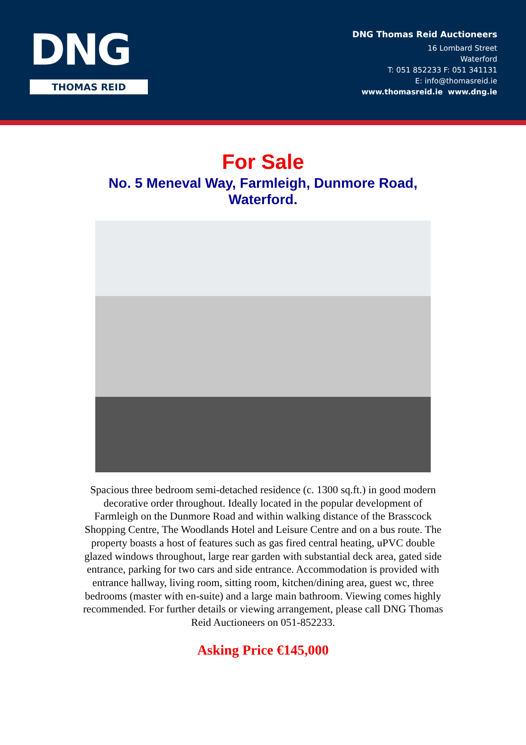DNG
THOMAS REID
DNG Thomas Reid Auctioneers
16 Lombard Street
Waterford
T: 051 852233 F: 051 341131
E: info@thomasreid.ie
www.thomasreid.ie www.dng.ie
For Sale
No. 5 Meneval Way, Farmleigh, Dunmore Road,
Waterford.
Spacious three bedroom semi-detached residence (c. 1300 sq.ft.) in good modern decorative order throughout. Ideally located in the popular development of Farmleigh on the Dunmore Road and within walking distance of the Brasscock Shopping Centre, The Woodlands Hotel and Leisure Centre and on a bus route. The property boasts a host of features such as gas fired central heating, uPVC double glazed windows throughout, large rear garden with substantial deck area, gated side entrance, parking for two cars and side entrance. Accommodation is provided with entrance hallway, living room, sitting room, kitchen/dining area, guest wc, three bedrooms (master with en-suite) and a large main bathroom. Viewing comes highly recommended. For further details or viewing arrangement, please call DNG Thomas Reid Auctioneers on 051-852233.
Asking Price €145,000